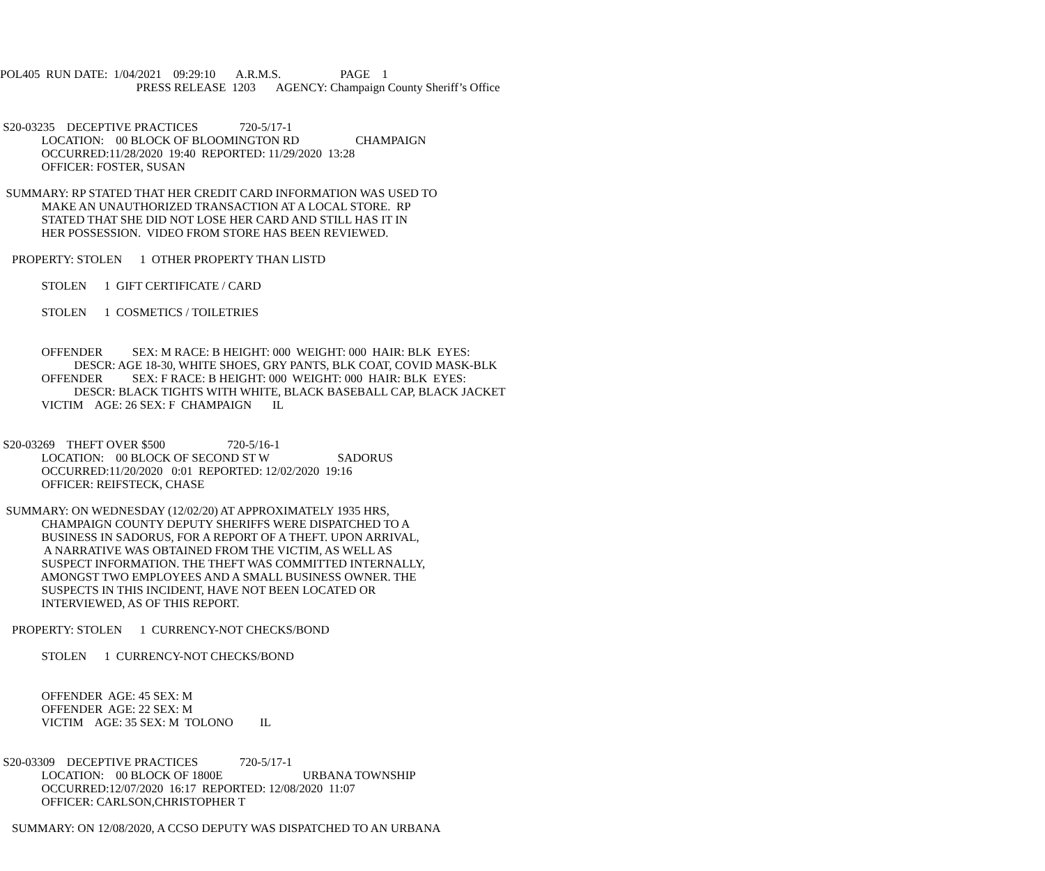POL405 RUN DATE: 1/04/2021 09:29:10 A.R.M.S. PAGE 1
PRESS RELEASE 1203 AGENCY: Champaign County Sheriff’s Office
S20-03235 DECEPTIVE PRACTICES 720-5/17-1
LOCATION: 00 BLOCK OF BLOOMINGTON RD CHAMPAIGN
OCCURRED:11/28/2020 19:40 REPORTED: 11/29/2020 13:28
OFFICER: FOSTER, SUSAN
SUMMARY: RP STATED THAT HER CREDIT CARD INFORMATION WAS USED TO
MAKE AN UNAUTHORIZED TRANSACTION AT A LOCAL STORE. RP
STATED THAT SHE DID NOT LOSE HER CARD AND STILL HAS IT IN
HER POSSESSION. VIDEO FROM STORE HAS BEEN REVIEWED.
PROPERTY: STOLEN 1 OTHER PROPERTY THAN LISTD
STOLEN 1 GIFT CERTIFICATE / CARD
STOLEN 1 COSMETICS / TOILETRIES
OFFENDER SEX: M RACE: B HEIGHT: 000 WEIGHT: 000 HAIR: BLK EYES:
DESCR: AGE 18-30, WHITE SHOES, GRY PANTS, BLK COAT, COVID MASK-BLK
OFFENDER SEX: F RACE: B HEIGHT: 000 WEIGHT: 000 HAIR: BLK EYES:
DESCR: BLACK TIGHTS WITH WHITE, BLACK BASEBALL CAP, BLACK JACKET
VICTIM AGE: 26 SEX: F CHAMPAIGN IL
S20-03269 THEFT OVER $500 720-5/16-1
LOCATION: 00 BLOCK OF SECOND ST W SADORUS
OCCURRED:11/20/2020 0:01 REPORTED: 12/02/2020 19:16
OFFICER: REIFSTECK, CHASE
SUMMARY: ON WEDNESDAY (12/02/20) AT APPROXIMATELY 1935 HRS,
CHAMPAIGN COUNTY DEPUTY SHERIFFS WERE DISPATCHED TO A
BUSINESS IN SADORUS, FOR A REPORT OF A THEFT. UPON ARRIVAL,
A NARRATIVE WAS OBTAINED FROM THE VICTIM, AS WELL AS
SUSPECT INFORMATION. THE THEFT WAS COMMITTED INTERNALLY,
AMONGST TWO EMPLOYEES AND A SMALL BUSINESS OWNER. THE
SUSPECTS IN THIS INCIDENT, HAVE NOT BEEN LOCATED OR
INTERVIEWED, AS OF THIS REPORT.
PROPERTY: STOLEN 1 CURRENCY-NOT CHECKS/BOND
STOLEN 1 CURRENCY-NOT CHECKS/BOND
OFFENDER AGE: 45 SEX: M
OFFENDER AGE: 22 SEX: M
VICTIM AGE: 35 SEX: M TOLONO IL
S20-03309 DECEPTIVE PRACTICES 720-5/17-1
LOCATION: 00 BLOCK OF 1800E URBANA TOWNSHIP
OCCURRED:12/07/2020 16:17 REPORTED: 12/08/2020 11:07
OFFICER: CARLSON,CHRISTOPHER T
SUMMARY: ON 12/08/2020, A CCSO DEPUTY WAS DISPATCHED TO AN URBANA